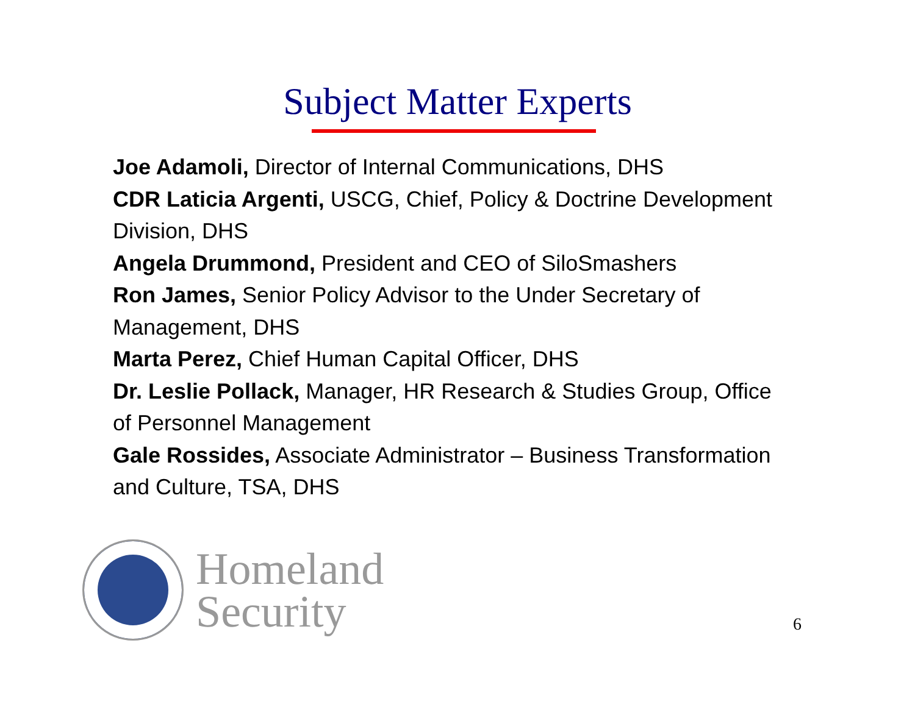Subject Matter Experts
Joe Adamoli, Director of Internal Communications, DHS
CDR Laticia Argenti, USCG, Chief, Policy & Doctrine Development Division, DHS
Angela Drummond, President and CEO of SiloSmashers
Ron James, Senior Policy Advisor to the Under Secretary of Management, DHS
Marta Perez, Chief Human Capital Officer, DHS
Dr. Leslie Pollack, Manager, HR Research & Studies Group, Office of Personnel Management
Gale Rossides, Associate Administrator – Business Transformation and Culture, TSA, DHS
Homeland
Security
6